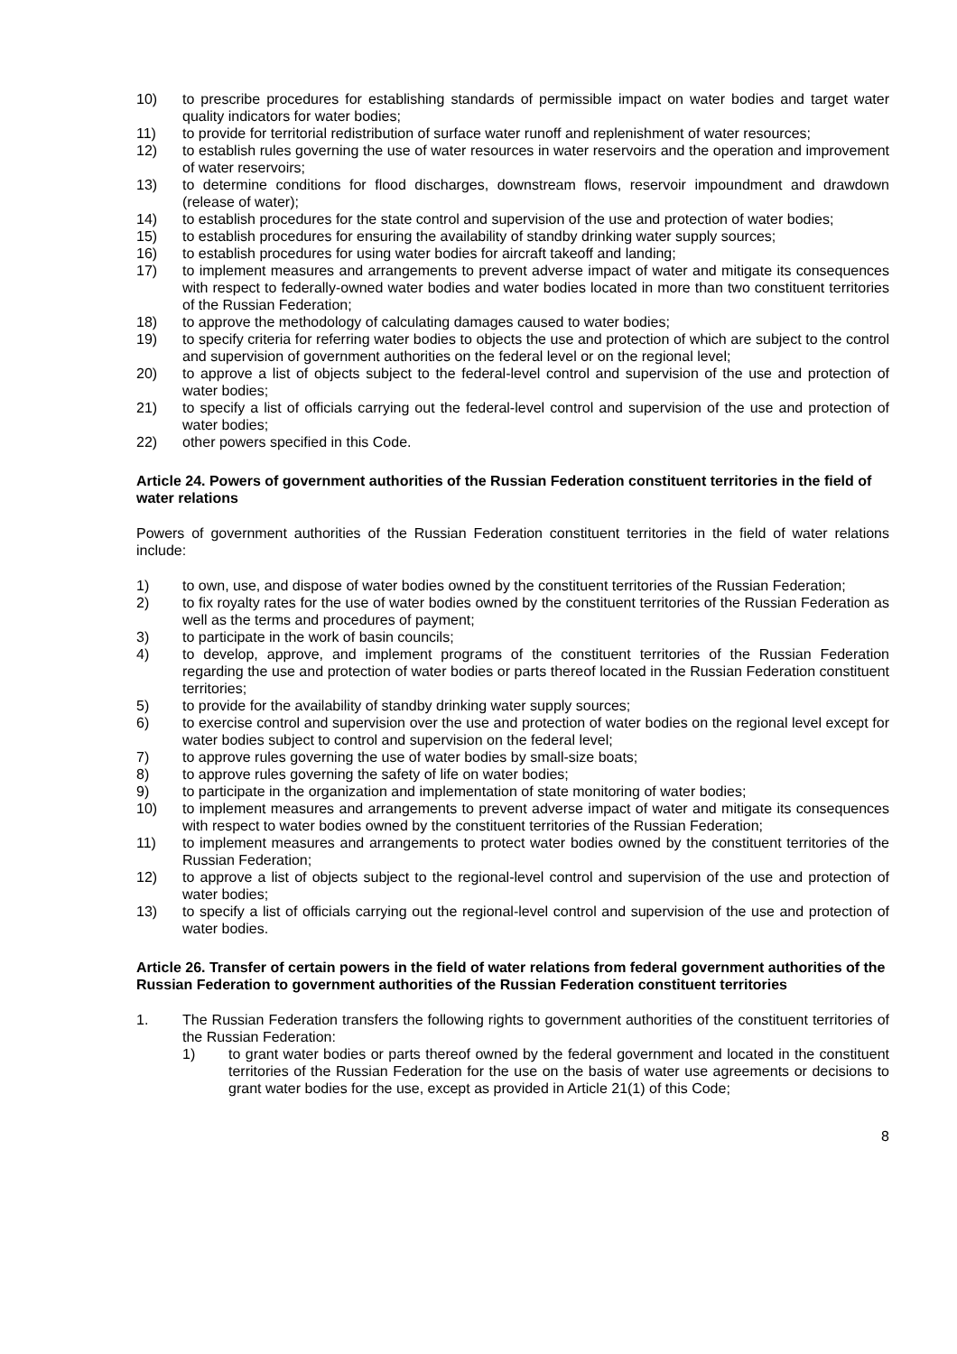10) to prescribe procedures for establishing standards of permissible impact on water bodies and target water quality indicators for water bodies;
11) to provide for territorial redistribution of surface water runoff and replenishment of water resources;
12) to establish rules governing the use of water resources in water reservoirs and the operation and improvement of water reservoirs;
13) to determine conditions for flood discharges, downstream flows, reservoir impoundment and drawdown (release of water);
14) to establish procedures for the state control and supervision of the use and protection of water bodies;
15) to establish procedures for ensuring the availability of standby drinking water supply sources;
16) to establish procedures for using water bodies for aircraft takeoff and landing;
17) to implement measures and arrangements to prevent adverse impact of water and mitigate its consequences with respect to federally-owned water bodies and water bodies located in more than two constituent territories of the Russian Federation;
18) to approve the methodology of calculating damages caused to water bodies;
19) to specify criteria for referring water bodies to objects the use and protection of which are subject to the control and supervision of government authorities on the federal level or on the regional level;
20) to approve a list of objects subject to the federal-level control and supervision of the use and protection of water bodies;
21) to specify a list of officials carrying out the federal-level control and supervision of the use and protection of water bodies;
22) other powers specified in this Code.
Article 24. Powers of government authorities of the Russian Federation constituent territories in the field of water relations
Powers of government authorities of the Russian Federation constituent territories in the field of water relations include:
1) to own, use, and dispose of water bodies owned by the constituent territories of the Russian Federation;
2) to fix royalty rates for the use of water bodies owned by the constituent territories of the Russian Federation as well as the terms and procedures of payment;
3) to participate in the work of basin councils;
4) to develop, approve, and implement programs of the constituent territories of the Russian Federation regarding the use and protection of water bodies or parts thereof located in the Russian Federation constituent territories;
5) to provide for the availability of standby drinking water supply sources;
6) to exercise control and supervision over the use and protection of water bodies on the regional level except for water bodies subject to control and supervision on the federal level;
7) to approve rules governing the use of water bodies by small-size boats;
8) to approve rules governing the safety of life on water bodies;
9) to participate in the organization and implementation of state monitoring of water bodies;
10) to implement measures and arrangements to prevent adverse impact of water and mitigate its consequences with respect to water bodies owned by the constituent territories of the Russian Federation;
11) to implement measures and arrangements to protect water bodies owned by the constituent territories of the Russian Federation;
12) to approve a list of objects subject to the regional-level control and supervision of the use and protection of water bodies;
13) to specify a list of officials carrying out the regional-level control and supervision of the use and protection of water bodies.
Article 26. Transfer of certain powers in the field of water relations from federal government authorities of the Russian Federation to government authorities of the Russian Federation constituent territories
1. The Russian Federation transfers the following rights to government authorities of the constituent territories of the Russian Federation:
1) to grant water bodies or parts thereof owned by the federal government and located in the constituent territories of the Russian Federation for the use on the basis of water use agreements or decisions to grant water bodies for the use, except as provided in Article 21(1) of this Code;
8